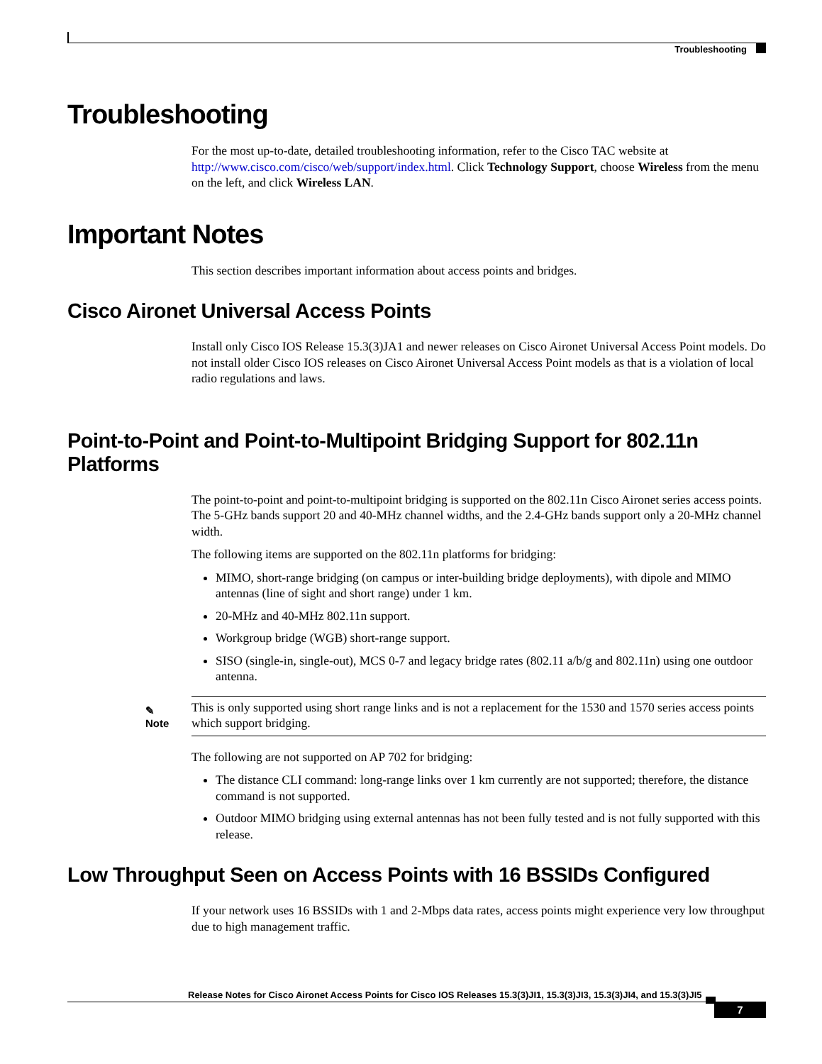Troubleshooting
Troubleshooting
For the most up-to-date, detailed troubleshooting information, refer to the Cisco TAC website at http://www.cisco.com/cisco/web/support/index.html. Click Technology Support, choose Wireless from the menu on the left, and click Wireless LAN.
Important Notes
This section describes important information about access points and bridges.
Cisco Aironet Universal Access Points
Install only Cisco IOS Release 15.3(3)JA1 and newer releases on Cisco Aironet Universal Access Point models. Do not install older Cisco IOS releases on Cisco Aironet Universal Access Point models as that is a violation of local radio regulations and laws.
Point-to-Point and Point-to-Multipoint Bridging Support for 802.11n Platforms
The point-to-point and point-to-multipoint bridging is supported on the 802.11n Cisco Aironet series access points. The 5-GHz bands support 20 and 40-MHz channel widths, and the 2.4-GHz bands support only a 20-MHz channel width.
The following items are supported on the 802.11n platforms for bridging:
MIMO, short-range bridging (on campus or inter-building bridge deployments), with dipole and MIMO antennas (line of sight and short range) under 1 km.
20-MHz and 40-MHz 802.11n support.
Workgroup bridge (WGB) short-range support.
SISO (single-in, single-out), MCS 0-7 and legacy bridge rates (802.11 a/b/g and 802.11n) using one outdoor antenna.
✎
Note
This is only supported using short range links and is not a replacement for the 1530 and 1570 series access points which support bridging.
The following are not supported on AP 702 for bridging:
The distance CLI command: long-range links over 1 km currently are not supported; therefore, the distance command is not supported.
Outdoor MIMO bridging using external antennas has not been fully tested and is not fully supported with this release.
Low Throughput Seen on Access Points with 16 BSSIDs Configured
If your network uses 16 BSSIDs with 1 and 2-Mbps data rates, access points might experience very low throughput due to high management traffic.
Release Notes for Cisco Aironet Access Points for Cisco IOS Releases 15.3(3)JI1, 15.3(3)JI3, 15.3(3)JI4, and 15.3(3)JI5
7